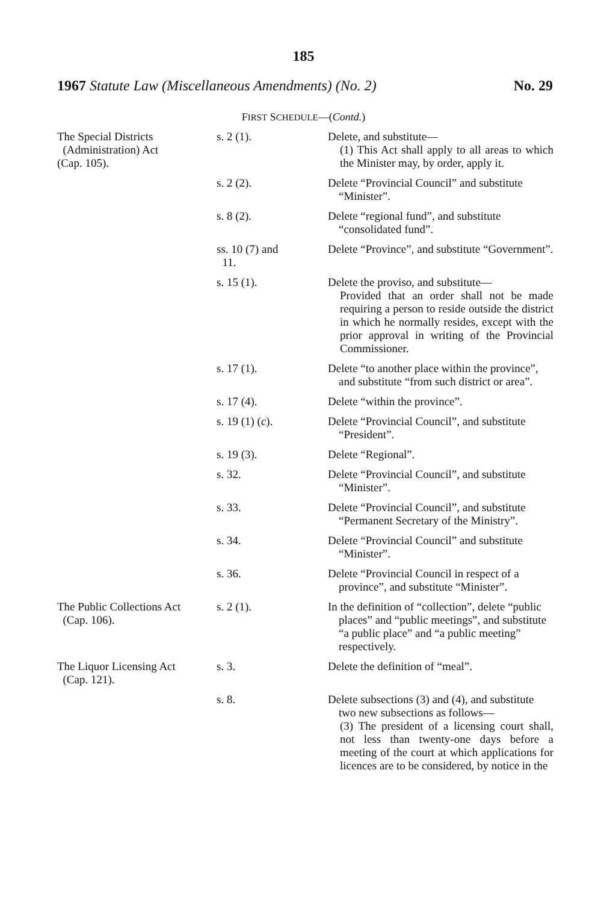185
1967 Statute Law (Miscellaneous Amendments) (No. 2) No. 29
FIRST SCHEDULE—(Contd.)
| The Special Districts (Administration) Act (Cap. 105). | s. 2 (1). | Delete, and substitute— (1) This Act shall apply to all areas to which the Minister may, by order, apply it. |
| | s. 2 (2). | Delete “Provincial Council” and substitute “Minister”. |
| | s. 8 (2). | Delete “regional fund”, and substitute “consolidated fund”. |
| | ss. 10 (7) and 11. | Delete “Province”, and substitute “Government”. |
| | s. 15 (1). | Delete the proviso, and substitute— Provided that an order shall not be made requiring a person to reside outside the district in which he normally resides, except with the prior approval in writing of the Provincial Commissioner. |
| | s. 17 (1). | Delete “to another place within the province”, and substitute “from such district or area”. |
| | s. 17 (4). | Delete “within the province”. |
| | s. 19 (1) ( c ). | Delete “Provincial Council”, and substitute “President”. |
| | s. 19 (3). | Delete “Regional”. |
| | s. 32. | Delete “Provincial Council”, and substitute “Minister”. |
| | s. 33. | Delete “Provincial Council”, and substitute “Permanent Secretary of the Ministry”. |
| | s. 34. | Delete “Provincial Council” and substitute “Minister”. |
| | s. 36. | Delete “Provincial Council in respect of a province”, and substitute “Minister”. |
| The Public Collections Act (Cap. 106). | s. 2 (1). | In the definition of “collection”, delete “public places” and “public meetings”, and substitute “a public place” and “a public meeting” respectively. |
| The Liquor Licensing Act (Cap. 121). | s. 3. | Delete the definition of “meal”. |
| | s. 8. | Delete subsections (3) and (4), and substitute two new subsections as follows— (3) The president of a licensing court shall, not less than twenty-one days before a meeting of the court at which applications for licences are to be considered, by notice in the |